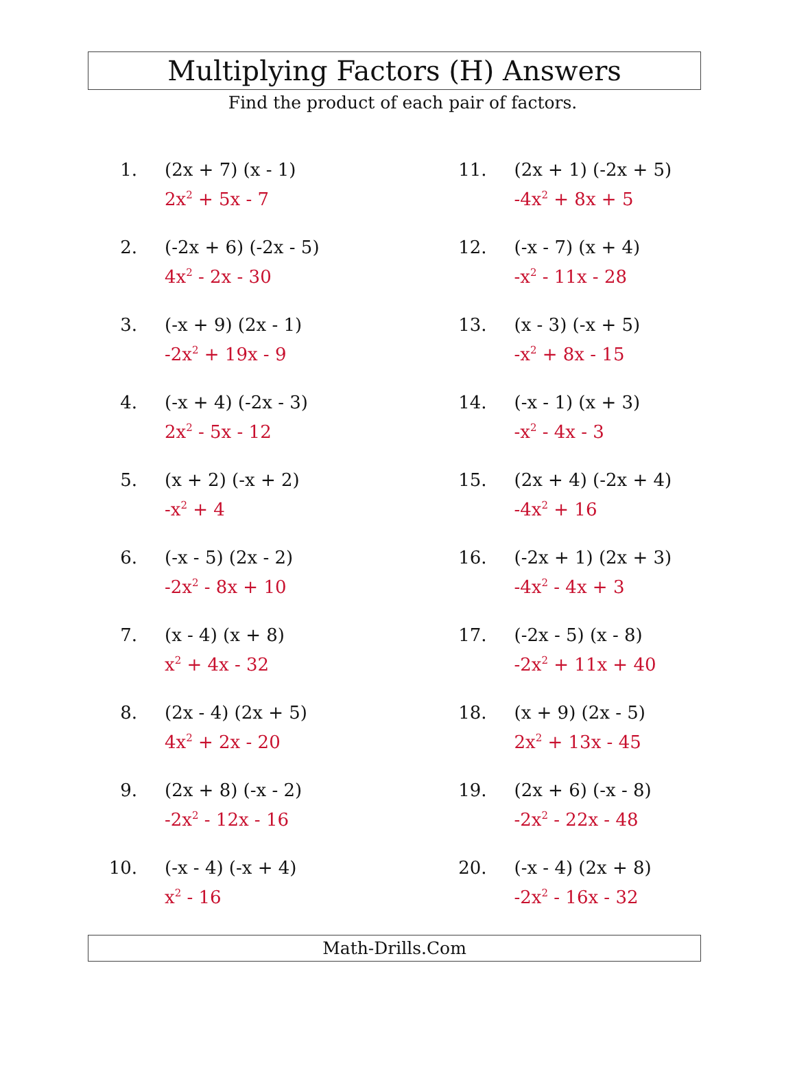Multiplying Factors (H) Answers
Find the product of each pair of factors.
1. (2x + 7) (x - 1)
2x<sup>2</sup> + 5x - 7
2. (-2x + 6) (-2x - 5)
4x<sup>2</sup> - 2x - 30
3. (-x + 9) (2x - 1)
-2x<sup>2</sup> + 19x - 9
4. (-x + 4) (-2x - 3)
2x<sup>2</sup> - 5x - 12
5. (x + 2) (-x + 2)
-x<sup>2</sup> + 4
6. (-x - 5) (2x - 2)
-2x<sup>2</sup> - 8x + 10
7. (x - 4) (x + 8)
x<sup>2</sup> + 4x - 32
8. (2x - 4) (2x + 5)
4x<sup>2</sup> + 2x - 20
9. (2x + 8) (-x - 2)
-2x<sup>2</sup> - 12x - 16
10. (-x - 4) (-x + 4)
x<sup>2</sup> - 16
11. (2x + 1) (-2x + 5)
-4x<sup>2</sup> + 8x + 5
12. (-x - 7) (x + 4)
-x<sup>2</sup> - 11x - 28
13. (x - 3) (-x + 5)
-x<sup>2</sup> + 8x - 15
14. (-x - 1) (x + 3)
-x<sup>2</sup> - 4x - 3
15. (2x + 4) (-2x + 4)
-4x<sup>2</sup> + 16
16. (-2x + 1) (2x + 3)
-4x<sup>2</sup> - 4x + 3
17. (-2x - 5) (x - 8)
-2x<sup>2</sup> + 11x + 40
18. (x + 9) (2x - 5)
2x<sup>2</sup> + 13x - 45
19. (2x + 6) (-x - 8)
-2x<sup>2</sup> - 22x - 48
20. (-x - 4) (2x + 8)
-2x<sup>2</sup> - 16x - 32
Math-Drills.Com